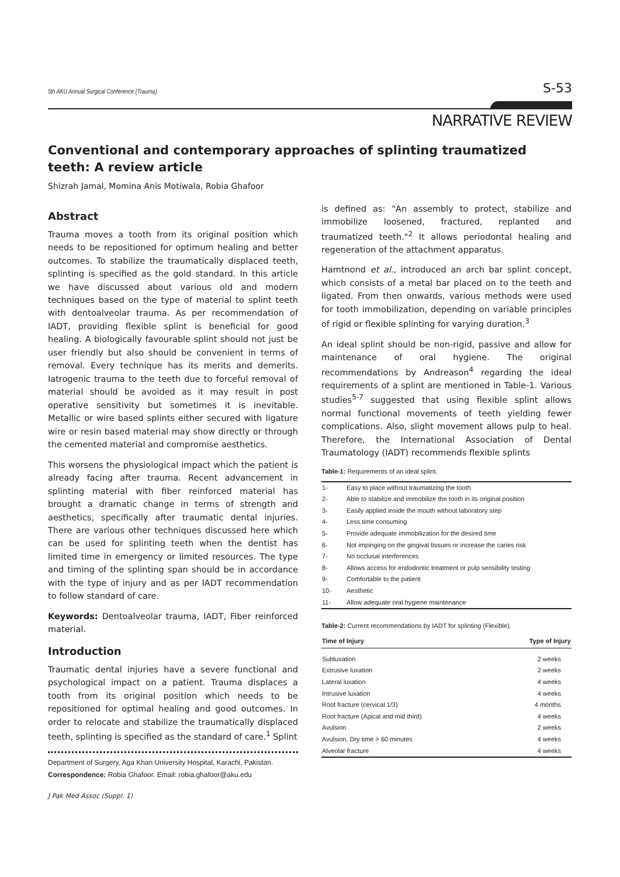5th AKU Annual Surgical Conference (Trauma) S-53
NARRATIVE REVIEW
Conventional and contemporary approaches of splinting traumatized teeth: A review article
Shizrah Jamal, Momina Anis Motiwala, Robia Ghafoor
Abstract
Trauma moves a tooth from its original position which needs to be repositioned for optimum healing and better outcomes. To stabilize the traumatically displaced teeth, splinting is specified as the gold standard. In this article we have discussed about various old and modern techniques based on the type of material to splint teeth with dentoalveolar trauma. As per recommendation of IADT, providing flexible splint is beneficial for good healing. A biologically favourable splint should not just be user friendly but also should be convenient in terms of removal. Every technique has its merits and demerits. Iatrogenic trauma to the teeth due to forceful removal of material should be avoided as it may result in post operative sensitivity but sometimes it is inevitable. Metallic or wire based splints either secured with ligature wire or resin based material may show directly or through the cemented material and compromise aesthetics.
This worsens the physiological impact which the patient is already facing after trauma. Recent advancement in splinting material with fiber reinforced material has brought a dramatic change in terms of strength and aesthetics, specifically after traumatic dental injuries. There are various other techniques discussed here which can be used for splinting teeth when the dentist has limited time in emergency or limited resources. The type and timing of the splinting span should be in accordance with the type of injury and as per IADT recommendation to follow standard of care.
Keywords: Dentoalveolar trauma, IADT, Fiber reinforced material.
Introduction
Traumatic dental injuries have a severe functional and psychological impact on a patient. Trauma displaces a tooth from its original position which needs to be repositioned for optimal healing and good outcomes. In order to relocate and stabilize the traumatically displaced teeth, splinting is specified as the standard of care.<sup>1</sup> Splint
Department of Surgery, Aga Khan University Hospital, Karachi, Pakistan.
Correspondence: Robia Ghafoor. Email: robia.ghafoor@aku.edu
is defined as: "An assembly to protect, stabilize and immobilize loosened, fractured, replanted and traumatized teeth."<sup>2</sup> It allows periodontal healing and regeneration of the attachment apparatus.
Hamtnond et al., introduced an arch bar splint concept, which consists of a metal bar placed on to the teeth and ligated. From then onwards, various methods were used for tooth immobilization, depending on variable principles of rigid or flexible splinting for varying duration.<sup>3</sup>
An ideal splint should be non-rigid, passive and allow for maintenance of oral hygiene. The original recommendations by Andreason<sup>4</sup> regarding the ideal requirements of a splint are mentioned in Table-1. Various studies<sup>5-7</sup> suggested that using flexible splint allows normal functional movements of teeth yielding fewer complications. Also, slight movement allows pulp to heal. Therefore, the International Association of Dental Traumatology (IADT) recommends flexible splints
Table-1: Requirements of an ideal splint.
| 1- | Easy to place without traumatizing the tooth |
| 2- | Able to stabilize and immobilize the tooth in its original position |
| 3- | Easily applied inside the mouth without laboratory step |
| 4- | Less time consuming |
| 5- | Provide adequate immobilization for the desired time |
| 6- | Not impinging on the gingival tissues or increase the caries risk |
| 7- | No occlusal interferences |
| 8- | Allows access for endodontic treatment or pulp sensibility testing |
| 9- | Comfortable to the patient |
| 10- | Aesthetic |
| 11- | Allow adequate oral hygiene maintenance |
Table-2: Current recommendations by IADT for splinting (Flexible).
| Time of Injury | Type of Injury |
| --- | --- |
| Subluxation | 2 weeks |
| Extrusive luxation | 2 weeks |
| Lateral luxation | 4 weeks |
| Intrusive luxation | 4 weeks |
| Root fracture (cervical 1/3) | 4 months |
| Root fracture (Apical and mid third) | 4 weeks |
| Avulsion | 2 weeks |
| Avulsion. Dry time > 60 minutes | 4 weeks |
| Alveolar fracture | 4 weeks |
J Pak Med Assoc (Suppl. 1)